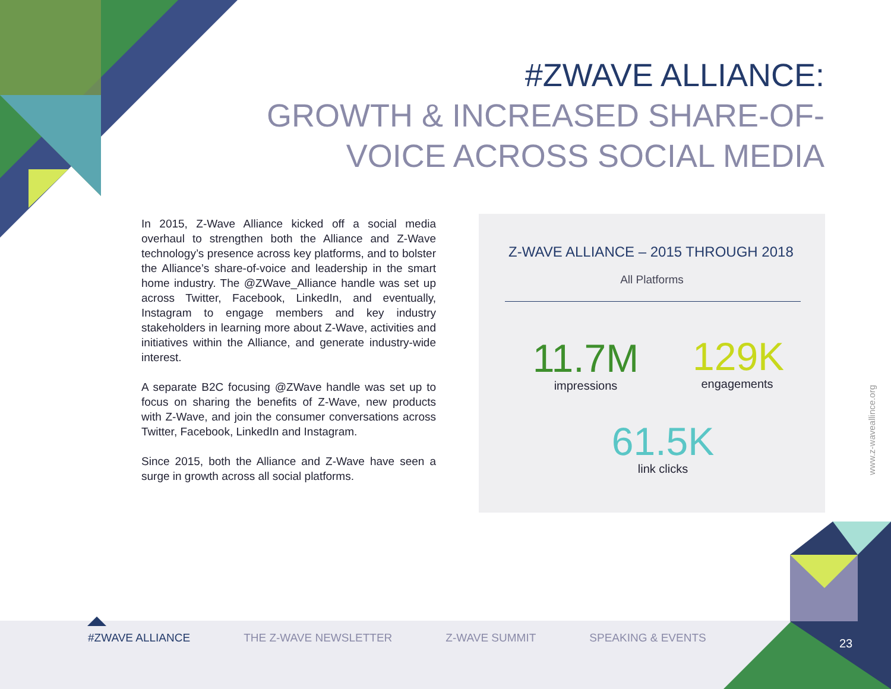#ZWAVE ALLIANCE:
GROWTH & INCREASED SHARE-OF-
VOICE ACROSS SOCIAL MEDIA
In 2015, Z-Wave Alliance kicked off a social media overhaul to strengthen both the Alliance and Z-Wave technology’s presence across key platforms, and to bolster the Alliance’s share-of-voice and leadership in the smart home industry. The @ZWave_Alliance handle was set up across Twitter, Facebook, LinkedIn, and eventually, Instagram to engage members and key industry stakeholders in learning more about Z-Wave, activities and initiatives within the Alliance, and generate industry-wide interest.
A separate B2C focusing @ZWave handle was set up to focus on sharing the benefits of Z-Wave, new products with Z-Wave, and join the consumer conversations across Twitter, Facebook, LinkedIn and Instagram.
Since 2015, both the Alliance and Z-Wave have seen a surge in growth across all social platforms.
Z-WAVE ALLIANCE – 2015 THROUGH 2018
All Platforms
11.7M
impressions
129K
engagements
61.5K
link clicks
www.z-waveallince.org
#ZWAVE ALLIANCE THE Z-WAVE NEWSLETTER Z-WAVE SUMMIT SPEAKING & EVENTS
23